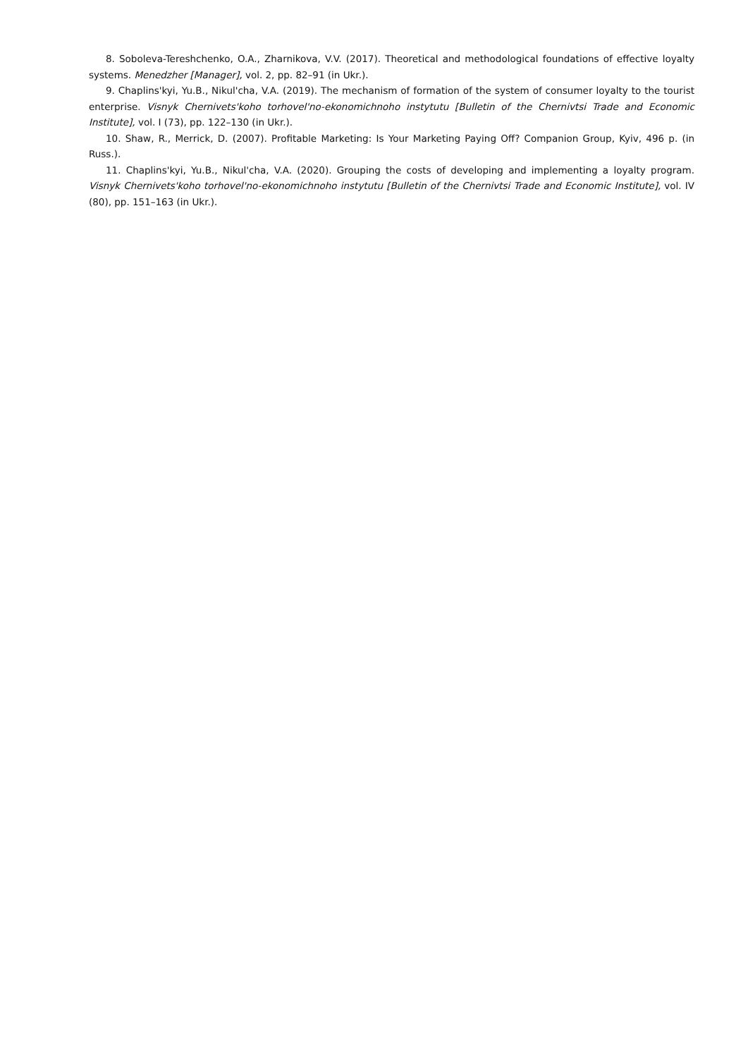8. Soboleva-Tereshchenko, O.A., Zharnikova, V.V. (2017). Theoretical and methodological foundations of effective loyalty systems. Menedzher [Manager], vol. 2, pp. 82–91 (in Ukr.).
9. Chaplins'kyi, Yu.B., Nikul'cha, V.A. (2019). The mechanism of formation of the system of consumer loyalty to the tourist enterprise. Visnyk Chernivets'koho torhovel'no-ekonomichnoho instytutu [Bulletin of the Chernivtsi Trade and Economic Institute], vol. I (73), pp. 122–130 (in Ukr.).
10. Shaw, R., Merrick, D. (2007). Profitable Marketing: Is Your Marketing Paying Off? Companion Group, Kyiv, 496 p. (in Russ.).
11. Chaplins'kyi, Yu.B., Nikul'cha, V.A. (2020). Grouping the costs of developing and implementing a loyalty program. Visnyk Chernivets'koho torhovel'no-ekonomichnoho instytutu [Bulletin of the Chernivtsi Trade and Economic Institute], vol. IV (80), pp. 151–163 (in Ukr.).